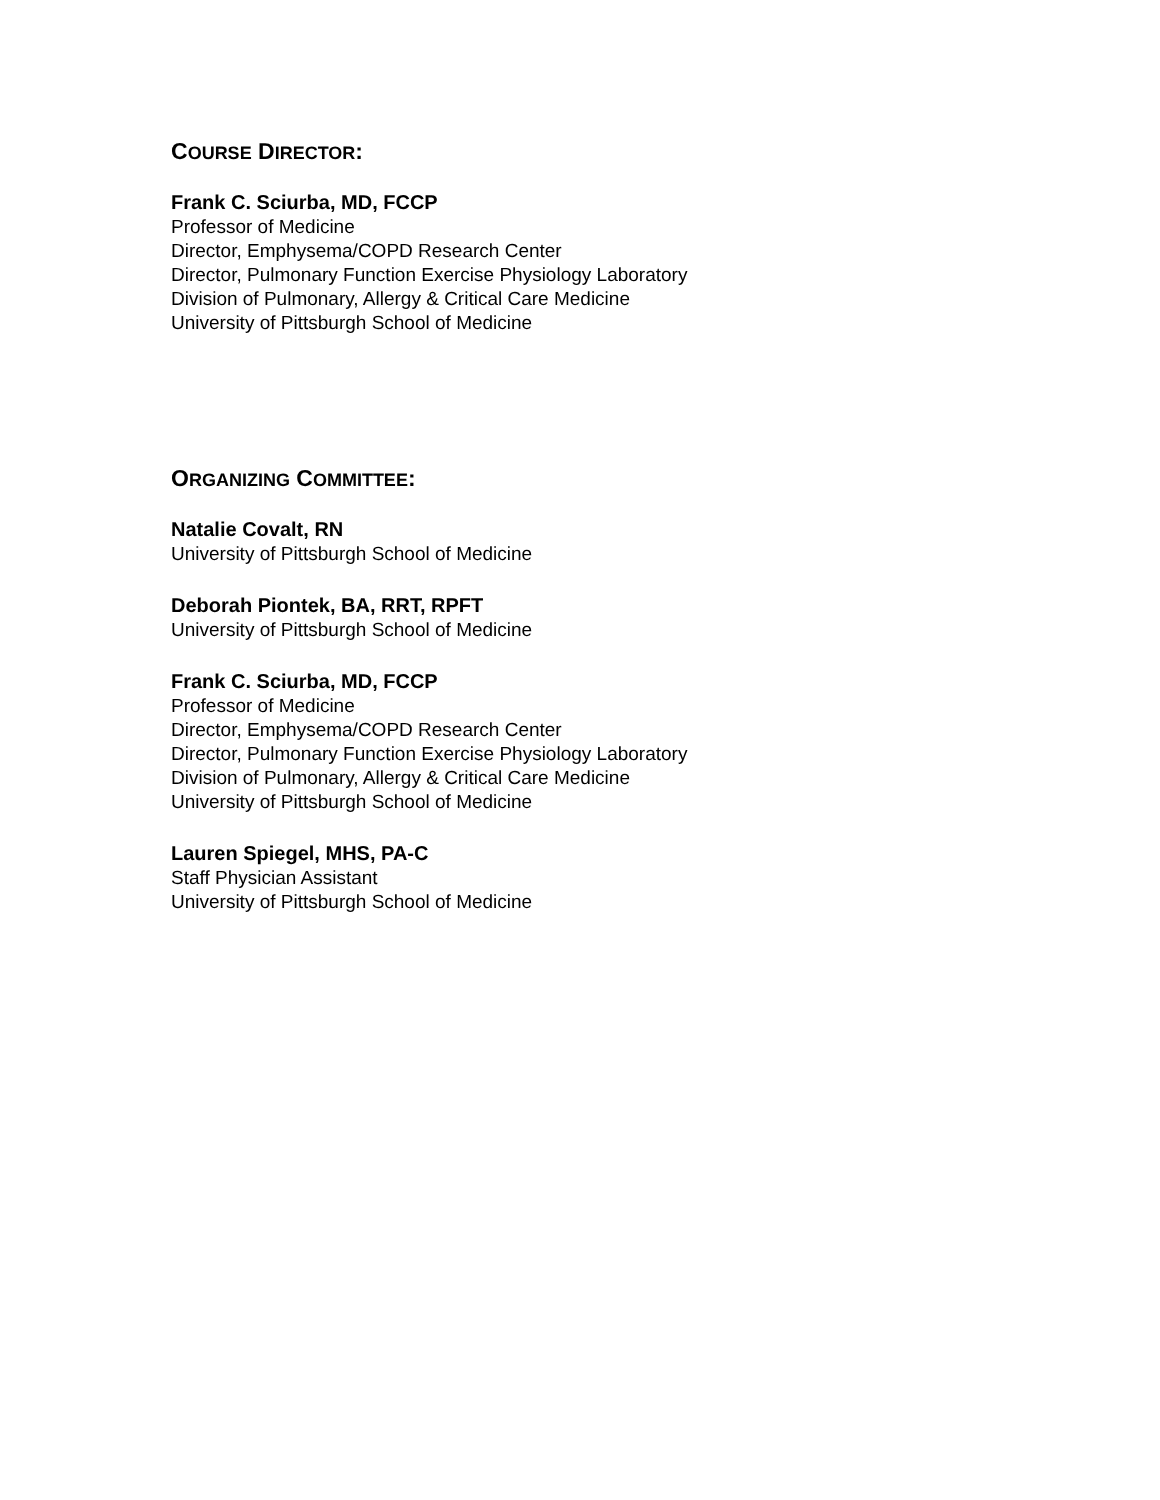COURSE DIRECTOR:
Frank C. Sciurba, MD, FCCP
Professor of Medicine
Director, Emphysema/COPD Research Center
Director, Pulmonary Function Exercise Physiology Laboratory
Division of Pulmonary, Allergy & Critical Care Medicine
University of Pittsburgh School of Medicine
ORGANIZING COMMITTEE:
Natalie Covalt, RN
University of Pittsburgh School of Medicine
Deborah Piontek, BA, RRT, RPFT
University of Pittsburgh School of Medicine
Frank C. Sciurba, MD, FCCP
Professor of Medicine
Director, Emphysema/COPD Research Center
Director, Pulmonary Function Exercise Physiology Laboratory
Division of Pulmonary, Allergy & Critical Care Medicine
University of Pittsburgh School of Medicine
Lauren Spiegel, MHS, PA-C
Staff Physician Assistant
University of Pittsburgh School of Medicine